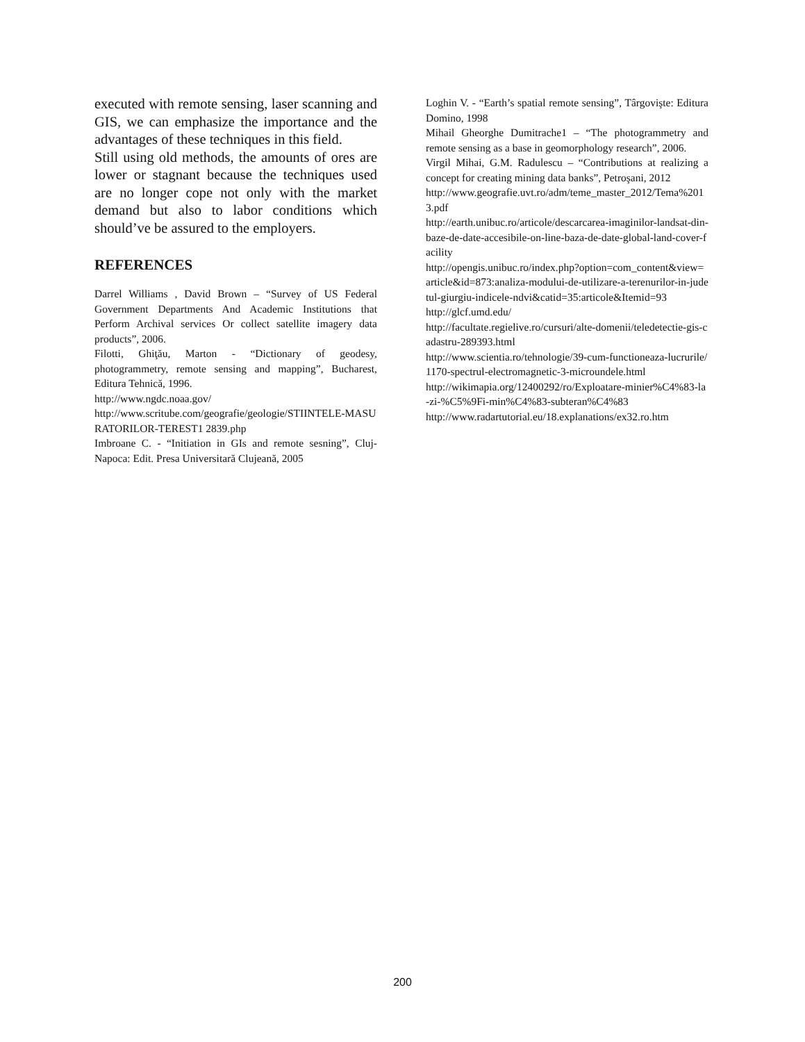executed with remote sensing, laser scanning and GIS, we can emphasize the importance and the advantages of these techniques in this field.
Still using old methods, the amounts of ores are lower or stagnant because the techniques used are no longer cope not only with the market demand but also to labor conditions which should’ve be assured to the employers.
REFERENCES
Darrel Williams , David Brown – “Survey of US Federal Government Departments And Academic Institutions that Perform Archival services Or collect satellite imagery data products”, 2006.
Filotti, Ghiţău, Marton - “Dictionary of geodesy, photogrammetry, remote sensing and mapping”, Bucharest, Editura Tehnică, 1996.
http://www.ngdc.noaa.gov/
http://www.scritube.com/geografie/geologie/STIINTELE-MASURATORILOR-TEREST1 2839.php
Imbroane C. - “Initiation in GIs and remote sesning”, Cluj-Napoca: Edit. Presa Universitară Clujeană, 2005
Loghin V. - “Earth’s spatial remote sensing”, Târgovişte: Editura Domino, 1998
Mihail Gheorghe Dumitrache1 – “The photogrammetry and remote sensing as a base in geomorphology research”, 2006.
Virgil Mihai, G.M. Radulescu – “Contributions at realizing a concept for creating mining data banks”, Petroşani, 2012
http://www.geografie.uvt.ro/adm/teme_master_2012/Tema%2013.pdf
http://earth.unibuc.ro/articole/descarcarea-imaginilor-landsat-din-baze-de-date-accesibile-on-line-baza-de-date-global-land-cover-facility
http://opengis.unibuc.ro/index.php?option=com_content&view=article&id=873:analiza-modului-de-utilizare-a-terenurilor-in-judetul-giurgiu-indicele-ndvi&catid=35:articole&Itemid=93
http://glcf.umd.edu/
http://facultate.regielive.ro/cursuri/alte-domenii/teledetectie-gis-cadastru-289393.html
http://www.scientia.ro/tehnologie/39-cum-functioneaza-lucrurile/1170-spectrul-electromagnetic-3-microundele.html
http://wikimapia.org/12400292/ro/Exploatare-minier%C4%83-la-zi-%C5%9Fi-min%C4%83-subteran%C4%83
http://www.radartutorial.eu/18.explanations/ex32.ro.htm
200